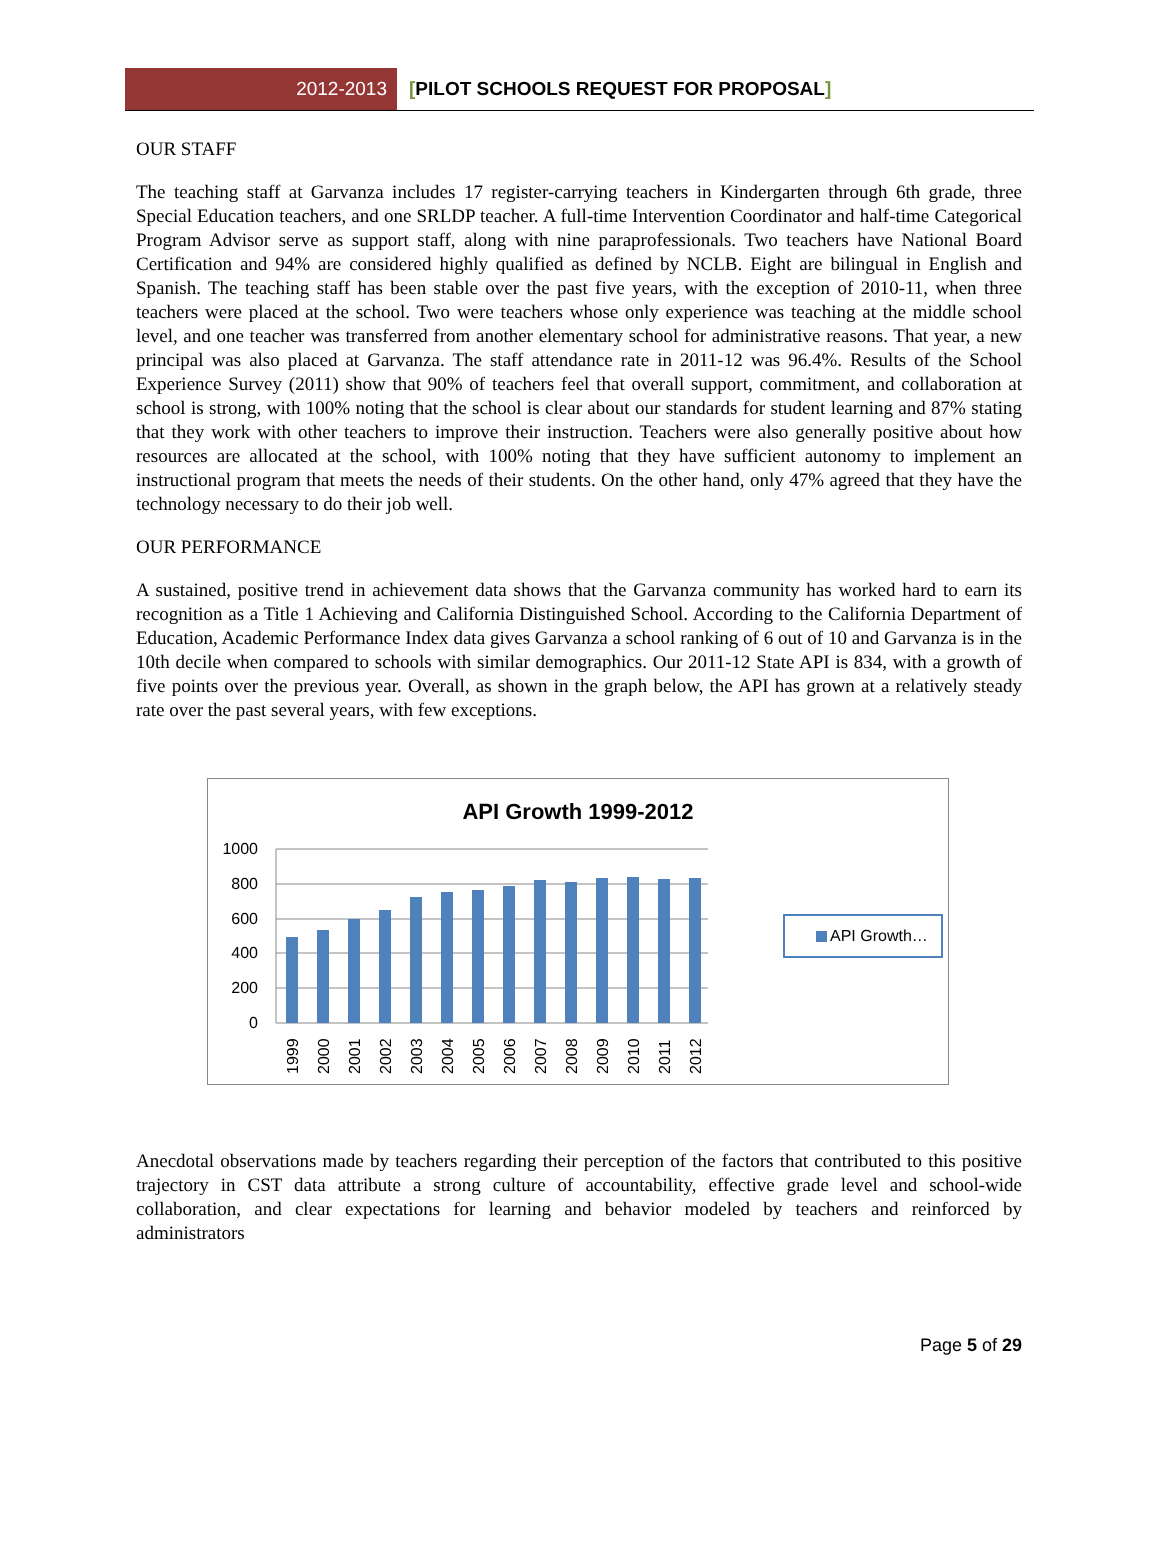2012-2013
[PILOT SCHOOLS REQUEST FOR PROPOSAL]
OUR STAFF
The teaching staff at Garvanza includes 17 register-carrying teachers in Kindergarten through 6th grade, three Special Education teachers, and one SRLDP teacher. A full-time Intervention Coordinator and half-time Categorical Program Advisor serve as support staff, along with nine paraprofessionals. Two teachers have National Board Certification and 94% are considered highly qualified as defined by NCLB. Eight are bilingual in English and Spanish. The teaching staff has been stable over the past five years, with the exception of 2010-11, when three teachers were placed at the school. Two were teachers whose only experience was teaching at the middle school level, and one teacher was transferred from another elementary school for administrative reasons. That year, a new principal was also placed at Garvanza. The staff attendance rate in 2011-12 was 96.4%. Results of the School Experience Survey (2011) show that 90% of teachers feel that overall support, commitment, and collaboration at school is strong, with 100% noting that the school is clear about our standards for student learning and 87% stating that they work with other teachers to improve their instruction. Teachers were also generally positive about how resources are allocated at the school, with 100% noting that they have sufficient autonomy to implement an instructional program that meets the needs of their students. On the other hand, only 47% agreed that they have the technology necessary to do their job well.
OUR PERFORMANCE
A sustained, positive trend in achievement data shows that the Garvanza community has worked hard to earn its recognition as a Title 1 Achieving and California Distinguished School. According to the California Department of Education, Academic Performance Index data gives Garvanza a school ranking of 6 out of 10 and Garvanza is in the 10th decile when compared to schools with similar demographics. Our 2011-12 State API is 834, with a growth of five points over the previous year. Overall, as shown in the graph below, the API has grown at a relatively steady rate over the past several years, with few exceptions.
API Growth 1999-2012
1000
800
600
400
200
0
1999
2000
2001
2002
2003
2004
2005
2006
2007
2008
2009
2010
2011
2012
API Growth…
Anecdotal observations made by teachers regarding their perception of the factors that contributed to this positive trajectory in CST data attribute a strong culture of accountability, effective grade level and school-wide collaboration, and clear expectations for learning and behavior modeled by teachers and reinforced by administrators
Page 5 of 29